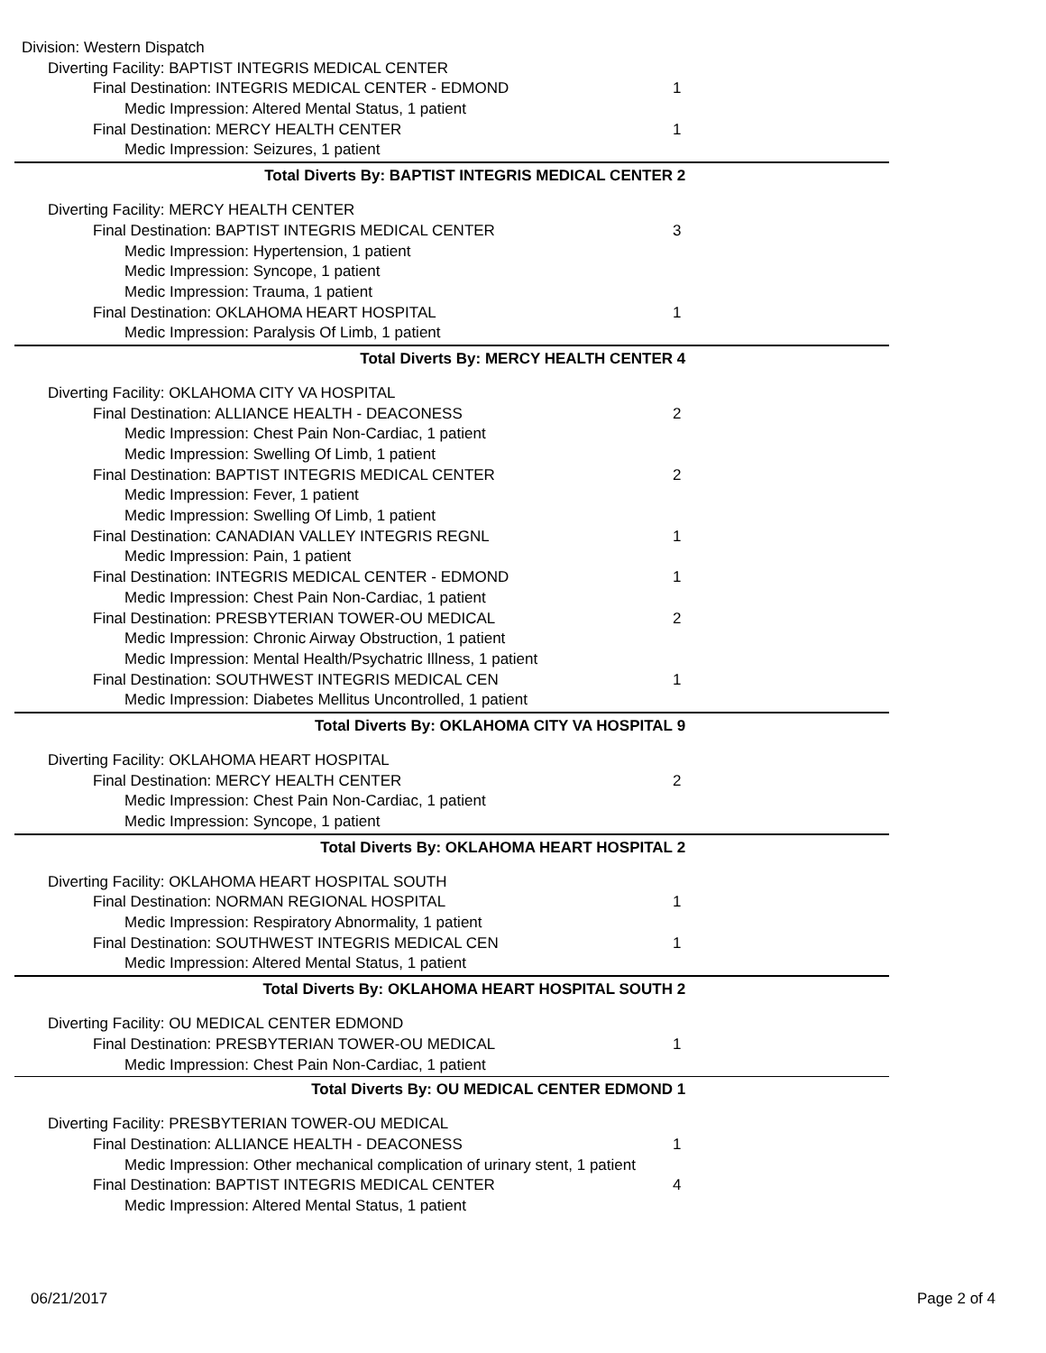| Division: Western Dispatch | |
| Diverting Facility: BAPTIST INTEGRIS MEDICAL CENTER | |
| Final Destination: INTEGRIS MEDICAL CENTER - EDMOND | 1 |
| Medic Impression: Altered Mental Status, 1 patient | |
| Final Destination: MERCY HEALTH CENTER | 1 |
| Medic Impression: Seizures, 1 patient | |
| Total Diverts By: BAPTIST INTEGRIS MEDICAL CENTER | 2 |
| Diverting Facility: MERCY HEALTH CENTER | |
| Final Destination: BAPTIST INTEGRIS MEDICAL CENTER | 3 |
| Medic Impression: Hypertension, 1 patient | |
| Medic Impression: Syncope, 1 patient | |
| Medic Impression: Trauma, 1 patient | |
| Final Destination: OKLAHOMA HEART HOSPITAL | 1 |
| Medic Impression: Paralysis Of Limb, 1 patient | |
| Total Diverts By: MERCY HEALTH CENTER | 4 |
| Diverting Facility: OKLAHOMA CITY VA HOSPITAL | |
| Final Destination: ALLIANCE HEALTH - DEACONESS | 2 |
| Medic Impression: Chest Pain Non-Cardiac, 1 patient | |
| Medic Impression: Swelling Of Limb, 1 patient | |
| Final Destination: BAPTIST INTEGRIS MEDICAL CENTER | 2 |
| Medic Impression: Fever, 1 patient | |
| Medic Impression: Swelling Of Limb, 1 patient | |
| Final Destination: CANADIAN VALLEY INTEGRIS REGNL | 1 |
| Medic Impression: Pain, 1 patient | |
| Final Destination: INTEGRIS MEDICAL CENTER - EDMOND | 1 |
| Medic Impression: Chest Pain Non-Cardiac, 1 patient | |
| Final Destination: PRESBYTERIAN TOWER-OU MEDICAL | 2 |
| Medic Impression: Chronic Airway Obstruction, 1 patient | |
| Medic Impression: Mental Health/Psychatric Illness, 1 patient | |
| Final Destination: SOUTHWEST INTEGRIS MEDICAL CEN | 1 |
| Medic Impression: Diabetes Mellitus Uncontrolled, 1 patient | |
| Total Diverts By: OKLAHOMA CITY VA HOSPITAL | 9 |
| Diverting Facility: OKLAHOMA HEART HOSPITAL | |
| Final Destination: MERCY HEALTH CENTER | 2 |
| Medic Impression: Chest Pain Non-Cardiac, 1 patient | |
| Medic Impression: Syncope, 1 patient | |
| Total Diverts By: OKLAHOMA HEART HOSPITAL | 2 |
| Diverting Facility: OKLAHOMA HEART HOSPITAL SOUTH | |
| Final Destination: NORMAN REGIONAL HOSPITAL | 1 |
| Medic Impression: Respiratory Abnormality, 1 patient | |
| Final Destination: SOUTHWEST INTEGRIS MEDICAL CEN | 1 |
| Medic Impression: Altered Mental Status, 1 patient | |
| Total Diverts By: OKLAHOMA HEART HOSPITAL SOUTH | 2 |
| Diverting Facility: OU MEDICAL CENTER EDMOND | |
| Final Destination: PRESBYTERIAN TOWER-OU MEDICAL | 1 |
| Medic Impression: Chest Pain Non-Cardiac, 1 patient | |
| Total Diverts By: OU MEDICAL CENTER EDMOND | 1 |
| Diverting Facility: PRESBYTERIAN TOWER-OU MEDICAL | |
| Final Destination: ALLIANCE HEALTH - DEACONESS | 1 |
| Medic Impression: Other mechanical complication of urinary stent, 1 patient | |
| Final Destination: BAPTIST INTEGRIS MEDICAL CENTER | 4 |
| Medic Impression: Altered Mental Status, 1 patient | |
06/21/2017 Page 2 of 4